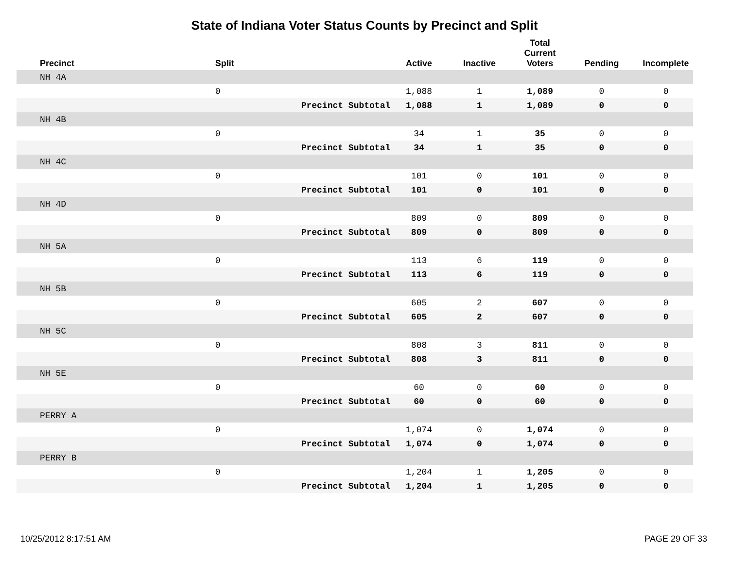State of Indiana Voter Status Counts by Precinct and Split
| Precinct | Split | | Active | Inactive | Total Current Voters | Pending | Incomplete |
| --- | --- | --- | --- | --- | --- | --- | --- |
| NH 4A | | | | | | | |
| | 0 | | 1,088 | 1 | 1,089 | 0 | 0 |
| | | Precinct Subtotal | 1,088 | 1 | 1,089 | 0 | 0 |
| NH 4B | | | | | | | |
| | 0 | | 34 | 1 | 35 | 0 | 0 |
| | | Precinct Subtotal | 34 | 1 | 35 | 0 | 0 |
| NH 4C | | | | | | | |
| | 0 | | 101 | 0 | 101 | 0 | 0 |
| | | Precinct Subtotal | 101 | 0 | 101 | 0 | 0 |
| NH 4D | | | | | | | |
| | 0 | | 809 | 0 | 809 | 0 | 0 |
| | | Precinct Subtotal | 809 | 0 | 809 | 0 | 0 |
| NH 5A | | | | | | | |
| | 0 | | 113 | 6 | 119 | 0 | 0 |
| | | Precinct Subtotal | 113 | 6 | 119 | 0 | 0 |
| NH 5B | | | | | | | |
| | 0 | | 605 | 2 | 607 | 0 | 0 |
| | | Precinct Subtotal | 605 | 2 | 607 | 0 | 0 |
| NH 5C | | | | | | | |
| | 0 | | 808 | 3 | 811 | 0 | 0 |
| | | Precinct Subtotal | 808 | 3 | 811 | 0 | 0 |
| NH 5E | | | | | | | |
| | 0 | | 60 | 0 | 60 | 0 | 0 |
| | | Precinct Subtotal | 60 | 0 | 60 | 0 | 0 |
| PERRY A | | | | | | | |
| | 0 | | 1,074 | 0 | 1,074 | 0 | 0 |
| | | Precinct Subtotal | 1,074 | 0 | 1,074 | 0 | 0 |
| PERRY B | | | | | | | |
| | 0 | | 1,204 | 1 | 1,205 | 0 | 0 |
| | | Precinct Subtotal | 1,204 | 1 | 1,205 | 0 | 0 |
10/25/2012 8:17:51 AM PAGE 29 OF 33